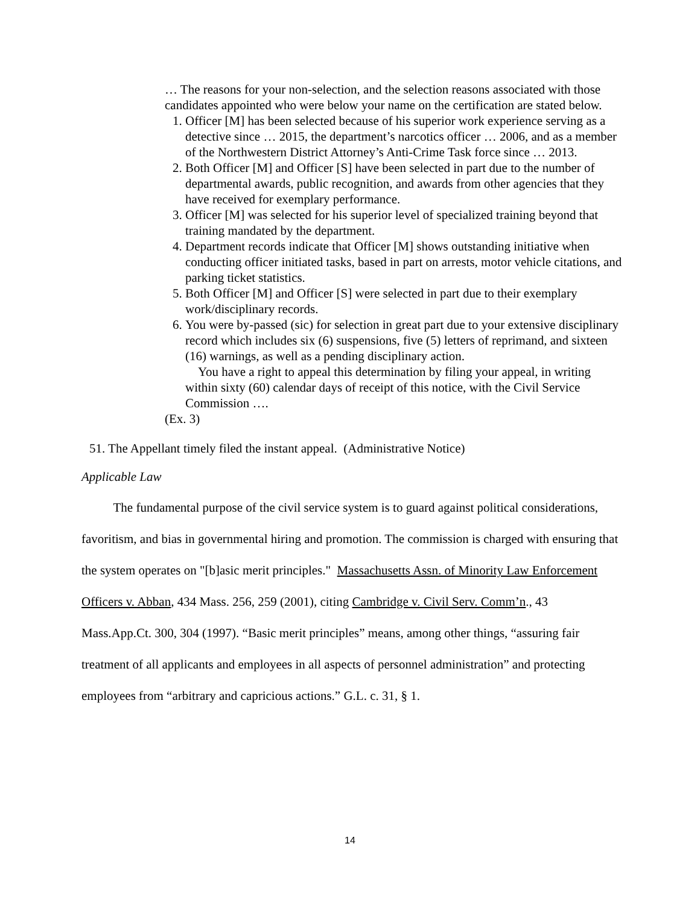… The reasons for your non-selection, and the selection reasons associated with those candidates appointed who were below your name on the certification are stated below.
1. Officer [M] has been selected because of his superior work experience serving as a detective since … 2015, the department’s narcotics officer … 2006, and as a member of the Northwestern District Attorney’s Anti-Crime Task force since … 2013.
2. Both Officer [M] and Officer [S] have been selected in part due to the number of departmental awards, public recognition, and awards from other agencies that they have received for exemplary performance.
3. Officer [M] was selected for his superior level of specialized training beyond that training mandated by the department.
4. Department records indicate that Officer [M] shows outstanding initiative when conducting officer initiated tasks, based in part on arrests, motor vehicle citations, and parking ticket statistics.
5. Both Officer [M] and Officer [S] were selected in part due to their exemplary work/disciplinary records.
6. You were by-passed (sic) for selection in great part due to your extensive disciplinary record which includes six (6) suspensions, five (5) letters of reprimand, and sixteen (16) warnings, as well as a pending disciplinary action.
You have a right to appeal this determination by filing your appeal, in writing within sixty (60) calendar days of receipt of this notice, with the Civil Service Commission ….
(Ex. 3)
51. The Appellant timely filed the instant appeal. (Administrative Notice)
Applicable Law
The fundamental purpose of the civil service system is to guard against political considerations, favoritism, and bias in governmental hiring and promotion. The commission is charged with ensuring that the system operates on "[b]asic merit principles." Massachusetts Assn. of Minority Law Enforcement Officers v. Abban, 434 Mass. 256, 259 (2001), citing Cambridge v. Civil Serv. Comm’n., 43 Mass.App.Ct. 300, 304 (1997). “Basic merit principles” means, among other things, “assuring fair treatment of all applicants and employees in all aspects of personnel administration” and protecting employees from “arbitrary and capricious actions.” G.L. c. 31, § 1.
14